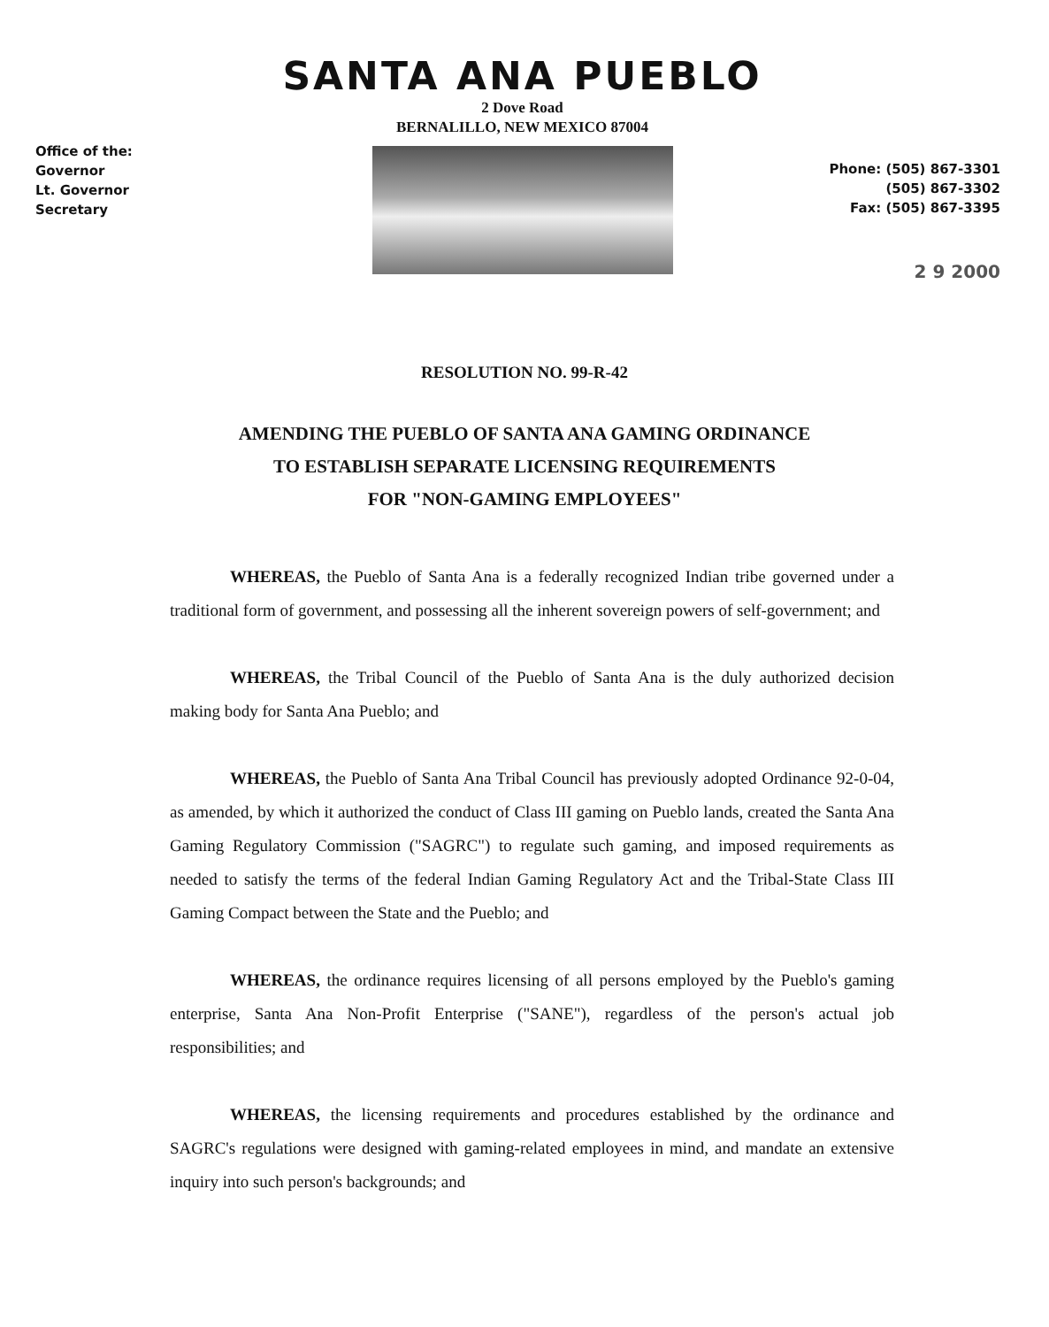Office of the:
Governor
Lt. Governor
Secretary
SANTA ANA PUEBLO
2 Dove Road
BERNALILLO, NEW MEXICO 87004
Phone: (505) 867-3301
(505) 867-3302
Fax: (505) 867-3395
2 9 2000
RESOLUTION NO. 99-R-42
AMENDING THE PUEBLO OF SANTA ANA GAMING ORDINANCE
TO ESTABLISH SEPARATE LICENSING REQUIREMENTS
FOR "NON-GAMING EMPLOYEES"
WHEREAS, the Pueblo of Santa Ana is a federally recognized Indian tribe governed under a traditional form of government, and possessing all the inherent sovereign powers of self-government; and
WHEREAS, the Tribal Council of the Pueblo of Santa Ana is the duly authorized decision making body for Santa Ana Pueblo; and
WHEREAS, the Pueblo of Santa Ana Tribal Council has previously adopted Ordinance 92-0-04, as amended, by which it authorized the conduct of Class III gaming on Pueblo lands, created the Santa Ana Gaming Regulatory Commission ("SAGRC") to regulate such gaming, and imposed requirements as needed to satisfy the terms of the federal Indian Gaming Regulatory Act and the Tribal-State Class III Gaming Compact between the State and the Pueblo; and
WHEREAS, the ordinance requires licensing of all persons employed by the Pueblo's gaming enterprise, Santa Ana Non-Profit Enterprise ("SANE"), regardless of the person's actual job responsibilities; and
WHEREAS, the licensing requirements and procedures established by the ordinance and SAGRC's regulations were designed with gaming-related employees in mind, and mandate an extensive inquiry into such person's backgrounds; and